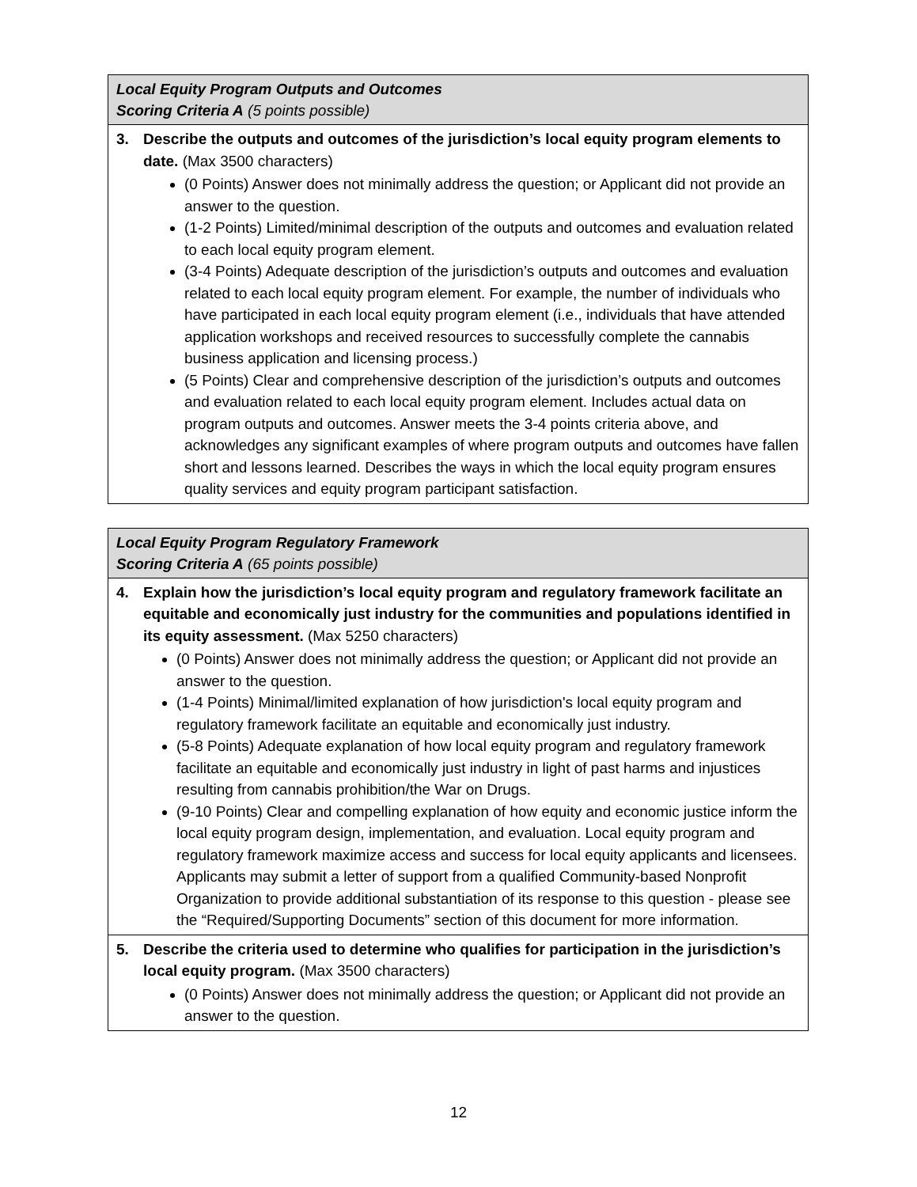| Local Equity Program Outputs and Outcomes Scoring Criteria A (5 points possible) |
| --- |
| 3. Describe the outputs and outcomes of the jurisdiction’s local equity program elements to date. (Max 3500 characters) (0 Points) Answer does not minimally address the question; or Applicant did not provide an answer to the question. (1-2 Points) Limited/minimal description of the outputs and outcomes and evaluation related to each local equity program element. (3-4 Points) Adequate description of the jurisdiction’s outputs and outcomes and evaluation related to each local equity program element. For example, the number of individuals who have participated in each local equity program element (i.e., individuals that have attended application workshops and received resources to successfully complete the cannabis business application and licensing process.) (5 Points) Clear and comprehensive description of the jurisdiction’s outputs and outcomes and evaluation related to each local equity program element. Includes actual data on program outputs and outcomes. Answer meets the 3-4 points criteria above, and acknowledges any significant examples of where program outputs and outcomes have fallen short and lessons learned. Describes the ways in which the local equity program ensures quality services and equity program participant satisfaction. |
| Local Equity Program Regulatory Framework Scoring Criteria A (65 points possible) |
| --- |
| 4. Explain how the jurisdiction’s local equity program and regulatory framework facilitate an equitable and economically just industry for the communities and populations identified in its equity assessment. (Max 5250 characters) (0 Points) Answer does not minimally address the question; or Applicant did not provide an answer to the question. (1-4 Points) Minimal/limited explanation of how jurisdiction's local equity program and regulatory framework facilitate an equitable and economically just industry. (5-8 Points) Adequate explanation of how local equity program and regulatory framework facilitate an equitable and economically just industry in light of past harms and injustices resulting from cannabis prohibition/the War on Drugs. (9-10 Points) Clear and compelling explanation of how equity and economic justice inform the local equity program design, implementation, and evaluation. Local equity program and regulatory framework maximize access and success for local equity applicants and licensees. Applicants may submit a letter of support from a qualified Community-based Nonprofit Organization to provide additional substantiation of its response to this question - please see the “Required/Supporting Documents” section of this document for more information. |
| 5. Describe the criteria used to determine who qualifies for participation in the jurisdiction’s local equity program. (Max 3500 characters) (0 Points) Answer does not minimally address the question; or Applicant did not provide an answer to the question. |
12